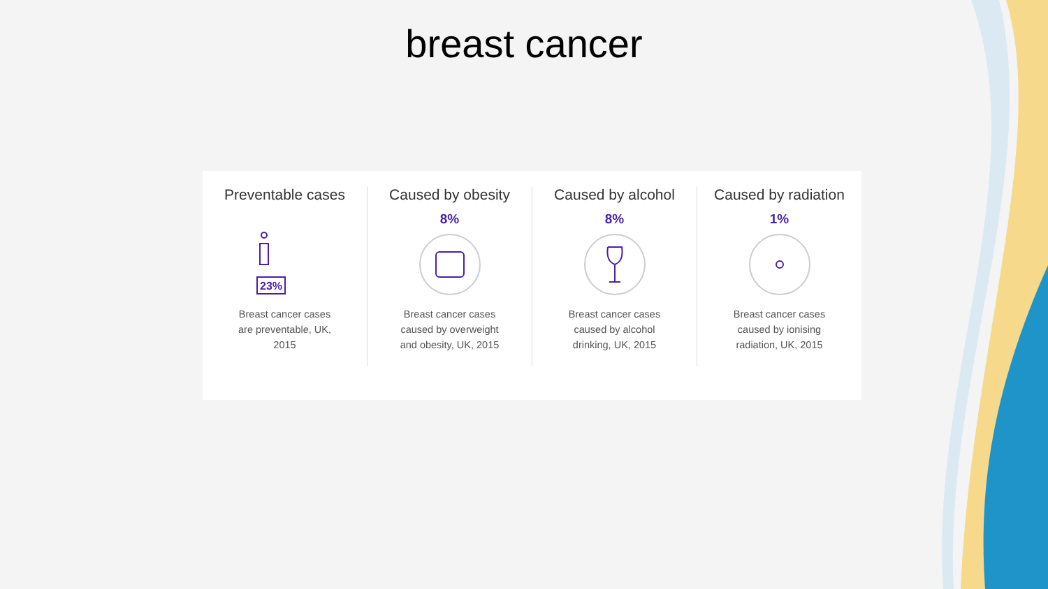breast cancer
Preventable cases
23%
Breast cancer cases
are preventable, UK,
2015
Caused by obesity
8%
Breast cancer cases
caused by overweight
and obesity, UK, 2015
Caused by alcohol
8%
Breast cancer cases
caused by alcohol
drinking, UK, 2015
Caused by radiation
1%
Breast cancer cases
caused by ionising
radiation, UK, 2015